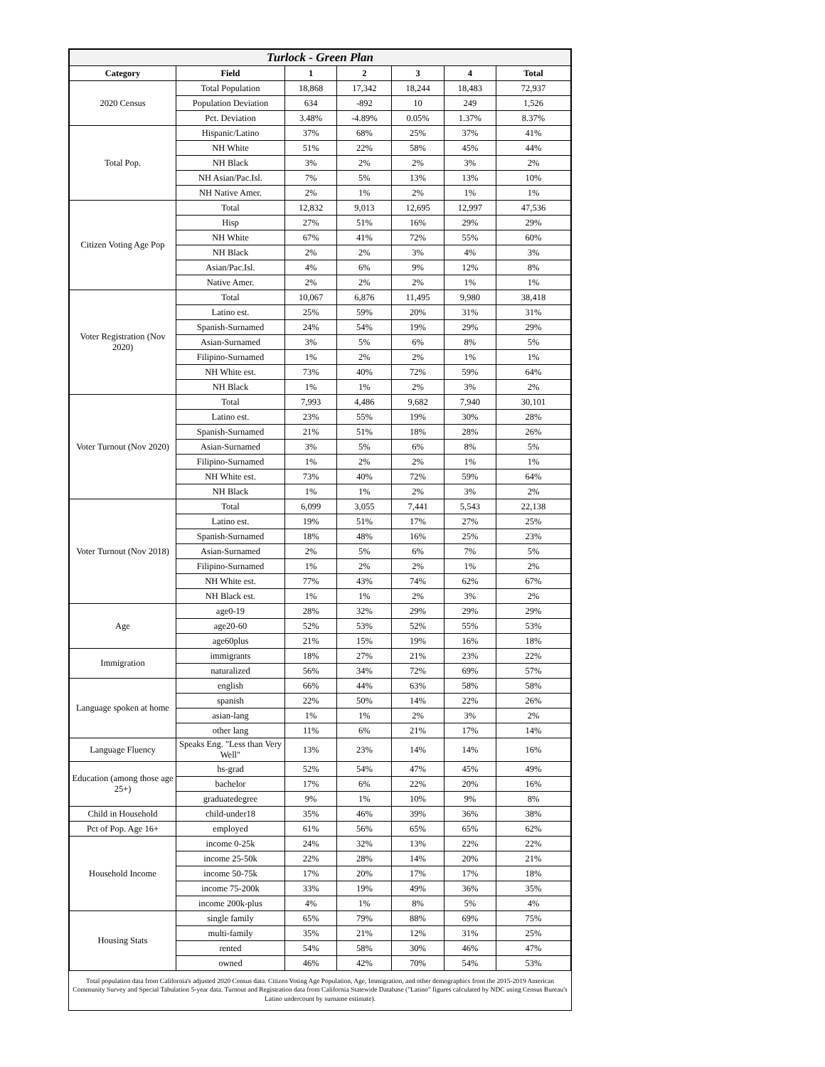| Turlock - Green Plan | | | | | | |
| Category | Field | 1 | 2 | 3 | 4 | Total |
| 2020 Census | Total Population | 18,868 | 17,342 | 18,244 | 18,483 | 72,937 |
| | Population Deviation | 634 | -892 | 10 | 249 | 1,526 |
| | Pct. Deviation | 3.48% | -4.89% | 0.05% | 1.37% | 8.37% |
| Total Pop. | Hispanic/Latino | 37% | 68% | 25% | 37% | 41% |
| | NH White | 51% | 22% | 58% | 45% | 44% |
| | NH Black | 3% | 2% | 2% | 3% | 2% |
| | NH Asian/Pac.Isl. | 7% | 5% | 13% | 13% | 10% |
| | NH Native Amer. | 2% | 1% | 2% | 1% | 1% |
| Citizen Voting Age Pop | Total | 12,832 | 9,013 | 12,695 | 12,997 | 47,536 |
| | Hisp | 27% | 51% | 16% | 29% | 29% |
| | NH White | 67% | 41% | 72% | 55% | 60% |
| | NH Black | 2% | 2% | 3% | 4% | 3% |
| | Asian/Pac.Isl. | 4% | 6% | 9% | 12% | 8% |
| | Native Amer. | 2% | 2% | 2% | 1% | 1% |
| Voter Registration (Nov 2020) | Total | 10,067 | 6,876 | 11,495 | 9,980 | 38,418 |
| | Latino est. | 25% | 59% | 20% | 31% | 31% |
| | Spanish-Surnamed | 24% | 54% | 19% | 29% | 29% |
| | Asian-Surnamed | 3% | 5% | 6% | 8% | 5% |
| | Filipino-Surnamed | 1% | 2% | 2% | 1% | 1% |
| | NH White est. | 73% | 40% | 72% | 59% | 64% |
| | NH Black | 1% | 1% | 2% | 3% | 2% |
| Voter Turnout (Nov 2020) | Total | 7,993 | 4,486 | 9,682 | 7,940 | 30,101 |
| | Latino est. | 23% | 55% | 19% | 30% | 28% |
| | Spanish-Surnamed | 21% | 51% | 18% | 28% | 26% |
| | Asian-Surnamed | 3% | 5% | 6% | 8% | 5% |
| | Filipino-Surnamed | 1% | 2% | 2% | 1% | 1% |
| | NH White est. | 73% | 40% | 72% | 59% | 64% |
| | NH Black | 1% | 1% | 2% | 3% | 2% |
| Voter Turnout (Nov 2018) | Total | 6,099 | 3,055 | 7,441 | 5,543 | 22,138 |
| | Latino est. | 19% | 51% | 17% | 27% | 25% |
| | Spanish-Surnamed | 18% | 48% | 16% | 25% | 23% |
| | Asian-Surnamed | 2% | 5% | 6% | 7% | 5% |
| | Filipino-Surnamed | 1% | 2% | 2% | 1% | 2% |
| | NH White est. | 77% | 43% | 74% | 62% | 67% |
| | NH Black est. | 1% | 1% | 2% | 3% | 2% |
| Age | age0-19 | 28% | 32% | 29% | 29% | 29% |
| | age20-60 | 52% | 53% | 52% | 55% | 53% |
| | age60plus | 21% | 15% | 19% | 16% | 18% |
| Immigration | immigrants | 18% | 27% | 21% | 23% | 22% |
| | naturalized | 56% | 34% | 72% | 69% | 57% |
| Language spoken at home | english | 66% | 44% | 63% | 58% | 58% |
| | spanish | 22% | 50% | 14% | 22% | 26% |
| | asian-lang | 1% | 1% | 2% | 3% | 2% |
| | other lang | 11% | 6% | 21% | 17% | 14% |
| Language Fluency | Speaks Eng. "Less than Very Well" | 13% | 23% | 14% | 14% | 16% |
| Education (among those age 25+) | hs-grad | 52% | 54% | 47% | 45% | 49% |
| | bachelor | 17% | 6% | 22% | 20% | 16% |
| | graduatedegree | 9% | 1% | 10% | 9% | 8% |
| Child in Household | child-under18 | 35% | 46% | 39% | 36% | 38% |
| Pct of Pop. Age 16+ | employed | 61% | 56% | 65% | 65% | 62% |
| Household Income | income 0-25k | 24% | 32% | 13% | 22% | 22% |
| | income 25-50k | 22% | 28% | 14% | 20% | 21% |
| | income 50-75k | 17% | 20% | 17% | 17% | 18% |
| | income 75-200k | 33% | 19% | 49% | 36% | 35% |
| | income 200k-plus | 4% | 1% | 8% | 5% | 4% |
| Housing Stats | single family | 65% | 79% | 88% | 69% | 75% |
| | multi-family | 35% | 21% | 12% | 31% | 25% |
| | rented | 54% | 58% | 30% | 46% | 47% |
| | owned | 46% | 42% | 70% | 54% | 53% |
Total population data from California's adjusted 2020 Census data. Citizen Voting Age Population, Age, Immigration, and other demographics from the 2015-2019 American Community Survey and Special Tabulation 5-year data. Turnout and Registration data from California Statewide Database ("Latino" figures calculated by NDC using Census Bureau's Latino undercount by surname estimate).